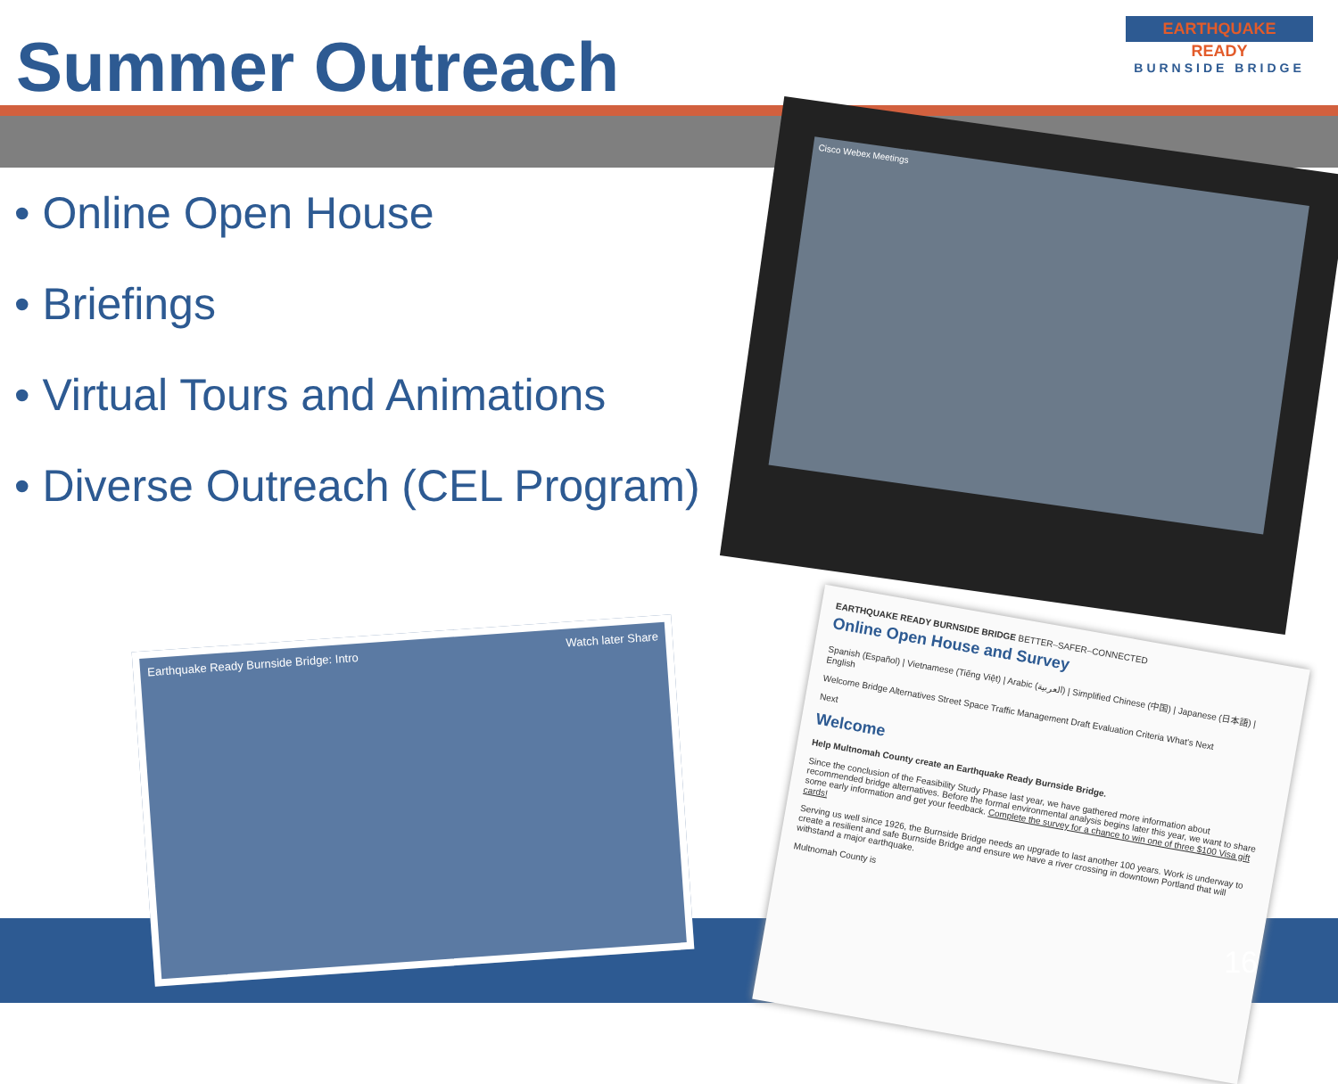Summer Outreach
EARTHQUAKE
READY
BURNSIDE BRIDGE
• Online Open House
• Briefings
• Virtual Tours and Animations
• Diverse Outreach (CEL Program)
Cisco Webex Meetings
Earthquake Ready Burnside Bridge: Intro Watch later Share
EARTHQUAKE READY BURNSIDE BRIDGE BETTER–SAFER–CONNECTED
Online Open House and Survey
Spanish (Español) | Vietnamese (Tiếng Việt) | Arabic (العربية) | Simplified Chinese (中国) | Japanese (日本語) | English
Welcome Bridge Alternatives Street Space Traffic Management Draft Evaluation Criteria What's Next
Next
Welcome
Help Multnomah County create an Earthquake Ready Burnside Bridge.
Since the conclusion of the Feasibility Study Phase last year, we have gathered more information about recommended bridge alternatives. Before the formal environmental analysis begins later this year, we want to share some early information and get your feedback. Complete the survey for a chance to win one of three $100 Visa gift cards!
Serving us well since 1926, the Burnside Bridge needs an upgrade to last another 100 years. Work is underway to create a resilient and safe Burnside Bridge and ensure we have a river crossing in downtown Portland that will withstand a major earthquake.
Multnomah County is
16